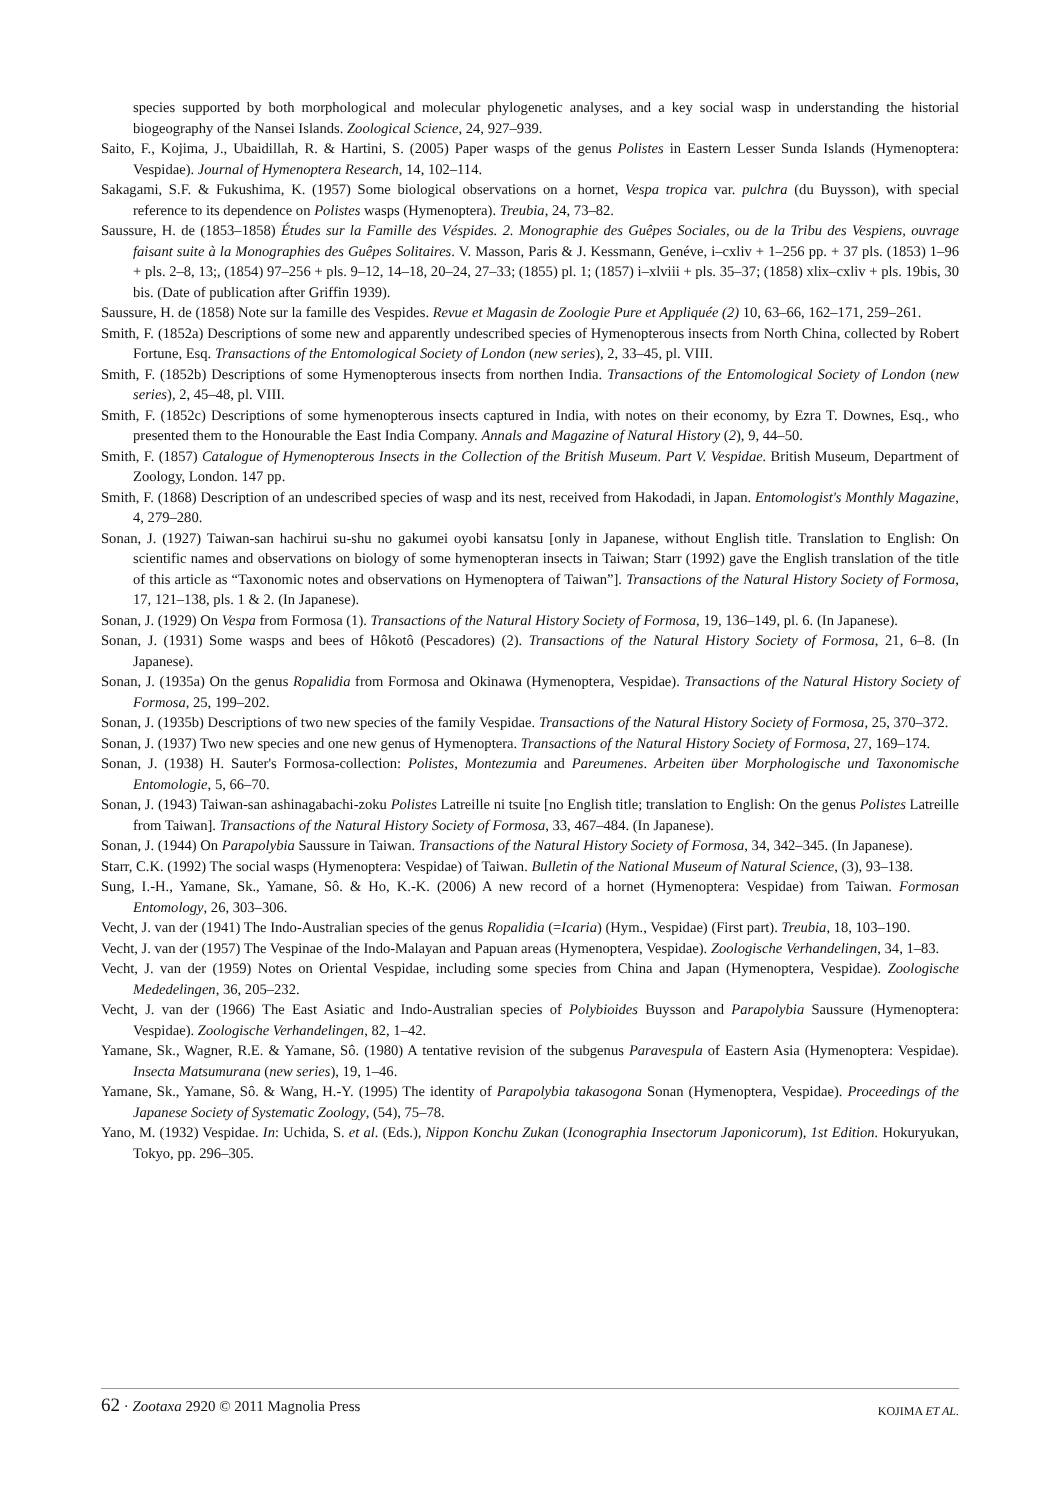species supported by both morphological and molecular phylogenetic analyses, and a key social wasp in understanding the historial biogeography of the Nansei Islands. Zoological Science, 24, 927–939.
Saito, F., Kojima, J., Ubaidillah, R. & Hartini, S. (2005) Paper wasps of the genus Polistes in Eastern Lesser Sunda Islands (Hymenoptera: Vespidae). Journal of Hymenoptera Research, 14, 102–114.
Sakagami, S.F. & Fukushima, K. (1957) Some biological observations on a hornet, Vespa tropica var. pulchra (du Buysson), with special reference to its dependence on Polistes wasps (Hymenoptera). Treubia, 24, 73–82.
Saussure, H. de (1853–1858) Études sur la Famille des Véspides. 2. Monographie des Guêpes Sociales, ou de la Tribu des Vespiens, ouvrage faisant suite à la Monographies des Guêpes Solitaires. V. Masson, Paris & J. Kessmann, Genéve, i–cxliv + 1–256 pp. + 37 pls. (1853) 1–96 + pls. 2–8, 13;, (1854) 97–256 + pls. 9–12, 14–18, 20–24, 27–33; (1855) pl. 1; (1857) i–xlviii + pls. 35–37; (1858) xlix–cxliv + pls. 19bis, 30 bis. (Date of publication after Griffin 1939).
Saussure, H. de (1858) Note sur la famille des Vespides. Revue et Magasin de Zoologie Pure et Appliquée (2) 10, 63–66, 162–171, 259–261.
Smith, F. (1852a) Descriptions of some new and apparently undescribed species of Hymenopterous insects from North China, collected by Robert Fortune, Esq. Transactions of the Entomological Society of London (new series), 2, 33–45, pl. VIII.
Smith, F. (1852b) Descriptions of some Hymenopterous insects from northen India. Transactions of the Entomological Society of London (new series), 2, 45–48, pl. VIII.
Smith, F. (1852c) Descriptions of some hymenopterous insects captured in India, with notes on their economy, by Ezra T. Downes, Esq., who presented them to the Honourable the East India Company. Annals and Magazine of Natural History (2), 9, 44–50.
Smith, F. (1857) Catalogue of Hymenopterous Insects in the Collection of the British Museum. Part V. Vespidae. British Museum, Department of Zoology, London. 147 pp.
Smith, F. (1868) Description of an undescribed species of wasp and its nest, received from Hakodadi, in Japan. Entomologist's Monthly Magazine, 4, 279–280.
Sonan, J. (1927) Taiwan-san hachirui su-shu no gakumei oyobi kansatsu [only in Japanese, without English title. Translation to English: On scientific names and observations on biology of some hymenopteran insects in Taiwan; Starr (1992) gave the English translation of the title of this article as “Taxonomic notes and observations on Hymenoptera of Taiwan”]. Transactions of the Natural History Society of Formosa, 17, 121–138, pls. 1 & 2. (In Japanese).
Sonan, J. (1929) On Vespa from Formosa (1). Transactions of the Natural History Society of Formosa, 19, 136–149, pl. 6. (In Japanese).
Sonan, J. (1931) Some wasps and bees of Hôkotô (Pescadores) (2). Transactions of the Natural History Society of Formosa, 21, 6–8. (In Japanese).
Sonan, J. (1935a) On the genus Ropalidia from Formosa and Okinawa (Hymenoptera, Vespidae). Transactions of the Natural History Society of Formosa, 25, 199–202.
Sonan, J. (1935b) Descriptions of two new species of the family Vespidae. Transactions of the Natural History Society of Formosa, 25, 370–372.
Sonan, J. (1937) Two new species and one new genus of Hymenoptera. Transactions of the Natural History Society of Formosa, 27, 169–174.
Sonan, J. (1938) H. Sauter's Formosa-collection: Polistes, Montezumia and Pareumenes. Arbeiten über Morphologische und Taxonomische Entomologie, 5, 66–70.
Sonan, J. (1943) Taiwan-san ashinagabachi-zoku Polistes Latreille ni tsuite [no English title; translation to English: On the genus Polistes Latreille from Taiwan]. Transactions of the Natural History Society of Formosa, 33, 467–484. (In Japanese).
Sonan, J. (1944) On Parapolybia Saussure in Taiwan. Transactions of the Natural History Society of Formosa, 34, 342–345. (In Japanese).
Starr, C.K. (1992) The social wasps (Hymenoptera: Vespidae) of Taiwan. Bulletin of the National Museum of Natural Science, (3), 93–138.
Sung, I.-H., Yamane, Sk., Yamane, Sô. & Ho, K.-K. (2006) A new record of a hornet (Hymenoptera: Vespidae) from Taiwan. Formosan Entomology, 26, 303–306.
Vecht, J. van der (1941) The Indo-Australian species of the genus Ropalidia (=Icaria) (Hym., Vespidae) (First part). Treubia, 18, 103–190.
Vecht, J. van der (1957) The Vespinae of the Indo-Malayan and Papuan areas (Hymenoptera, Vespidae). Zoologische Verhandelingen, 34, 1–83.
Vecht, J. van der (1959) Notes on Oriental Vespidae, including some species from China and Japan (Hymenoptera, Vespidae). Zoologische Mededelingen, 36, 205–232.
Vecht, J. van der (1966) The East Asiatic and Indo-Australian species of Polybioides Buysson and Parapolybia Saussure (Hymenoptera: Vespidae). Zoologische Verhandelingen, 82, 1–42.
Yamane, Sk., Wagner, R.E. & Yamane, Sô. (1980) A tentative revision of the subgenus Paravespula of Eastern Asia (Hymenoptera: Vespidae). Insecta Matsumurana (new series), 19, 1–46.
Yamane, Sk., Yamane, Sô. & Wang, H.-Y. (1995) The identity of Parapolybia takasogona Sonan (Hymenoptera, Vespidae). Proceedings of the Japanese Society of Systematic Zoology, (54), 75–78.
Yano, M. (1932) Vespidae. In: Uchida, S. et al. (Eds.), Nippon Konchu Zukan (Iconographia Insectorum Japonicorum), 1st Edition. Hokuryukan, Tokyo, pp. 296–305.
62 · Zootaxa 2920 © 2011 Magnolia Press KOJIMA ET AL.